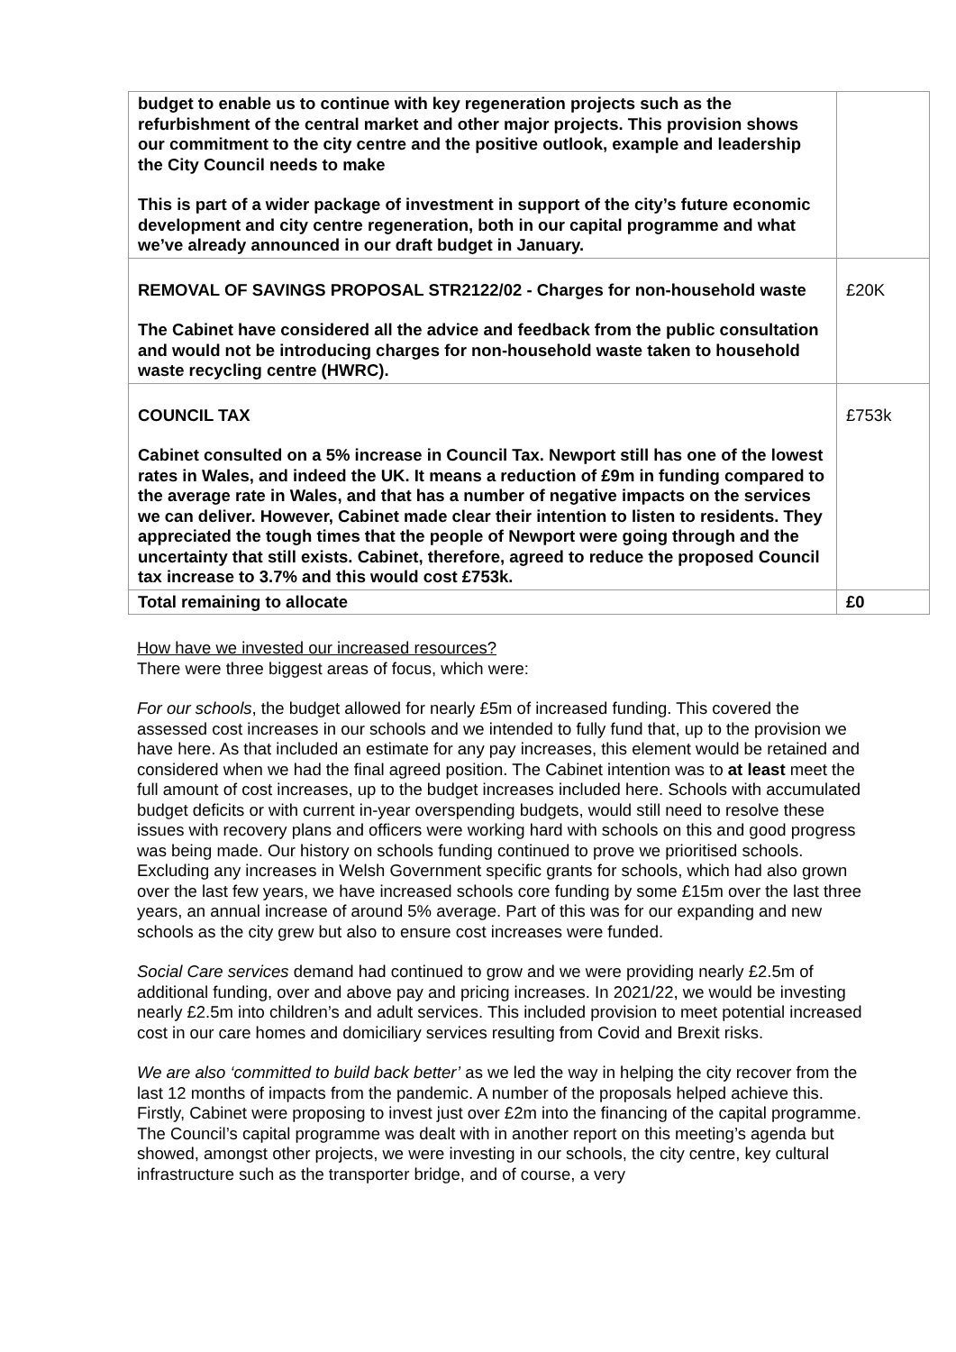| budget to enable us to continue with key regeneration projects such as the refurbishment of the central market and other major projects. This provision shows our commitment to the city centre and the positive outlook, example and leadership the City Council needs to make This is part of a wider package of investment in support of the city’s future economic development and city centre regeneration, both in our capital programme and what we’ve already announced in our draft budget in January. | |
| REMOVAL OF SAVINGS PROPOSAL STR2122/02 - Charges for non-household waste The Cabinet have considered all the advice and feedback from the public consultation and would not be introducing charges for non-household waste taken to household waste recycling centre (HWRC). | £20K |
| COUNCIL TAX Cabinet consulted on a 5% increase in Council Tax. Newport still has one of the lowest rates in Wales, and indeed the UK. It means a reduction of £9m in funding compared to the average rate in Wales, and that has a number of negative impacts on the services we can deliver. However, Cabinet made clear their intention to listen to residents. They appreciated the tough times that the people of Newport were going through and the uncertainty that still exists. Cabinet, therefore, agreed to reduce the proposed Council tax increase to 3.7% and this would cost £753k. | £753k |
| Total remaining to allocate | £0 |
How have we invested our increased resources?
There were three biggest areas of focus, which were:
For our schools, the budget allowed for nearly £5m of increased funding. This covered the assessed cost increases in our schools and we intended to fully fund that, up to the provision we have here. As that included an estimate for any pay increases, this element would be retained and considered when we had the final agreed position. The Cabinet intention was to at least meet the full amount of cost increases, up to the budget increases included here. Schools with accumulated budget deficits or with current in-year overspending budgets, would still need to resolve these issues with recovery plans and officers were working hard with schools on this and good progress was being made. Our history on schools funding continued to prove we prioritised schools. Excluding any increases in Welsh Government specific grants for schools, which had also grown over the last few years, we have increased schools core funding by some £15m over the last three years, an annual increase of around 5% average. Part of this was for our expanding and new schools as the city grew but also to ensure cost increases were funded.
Social Care services demand had continued to grow and we were providing nearly £2.5m of additional funding, over and above pay and pricing increases. In 2021/22, we would be investing nearly £2.5m into children’s and adult services. This included provision to meet potential increased cost in our care homes and domiciliary services resulting from Covid and Brexit risks.
We are also ‘committed to build back better’ as we led the way in helping the city recover from the last 12 months of impacts from the pandemic. A number of the proposals helped achieve this. Firstly, Cabinet were proposing to invest just over £2m into the financing of the capital programme. The Council’s capital programme was dealt with in another report on this meeting’s agenda but showed, amongst other projects, we were investing in our schools, the city centre, key cultural infrastructure such as the transporter bridge, and of course, a very